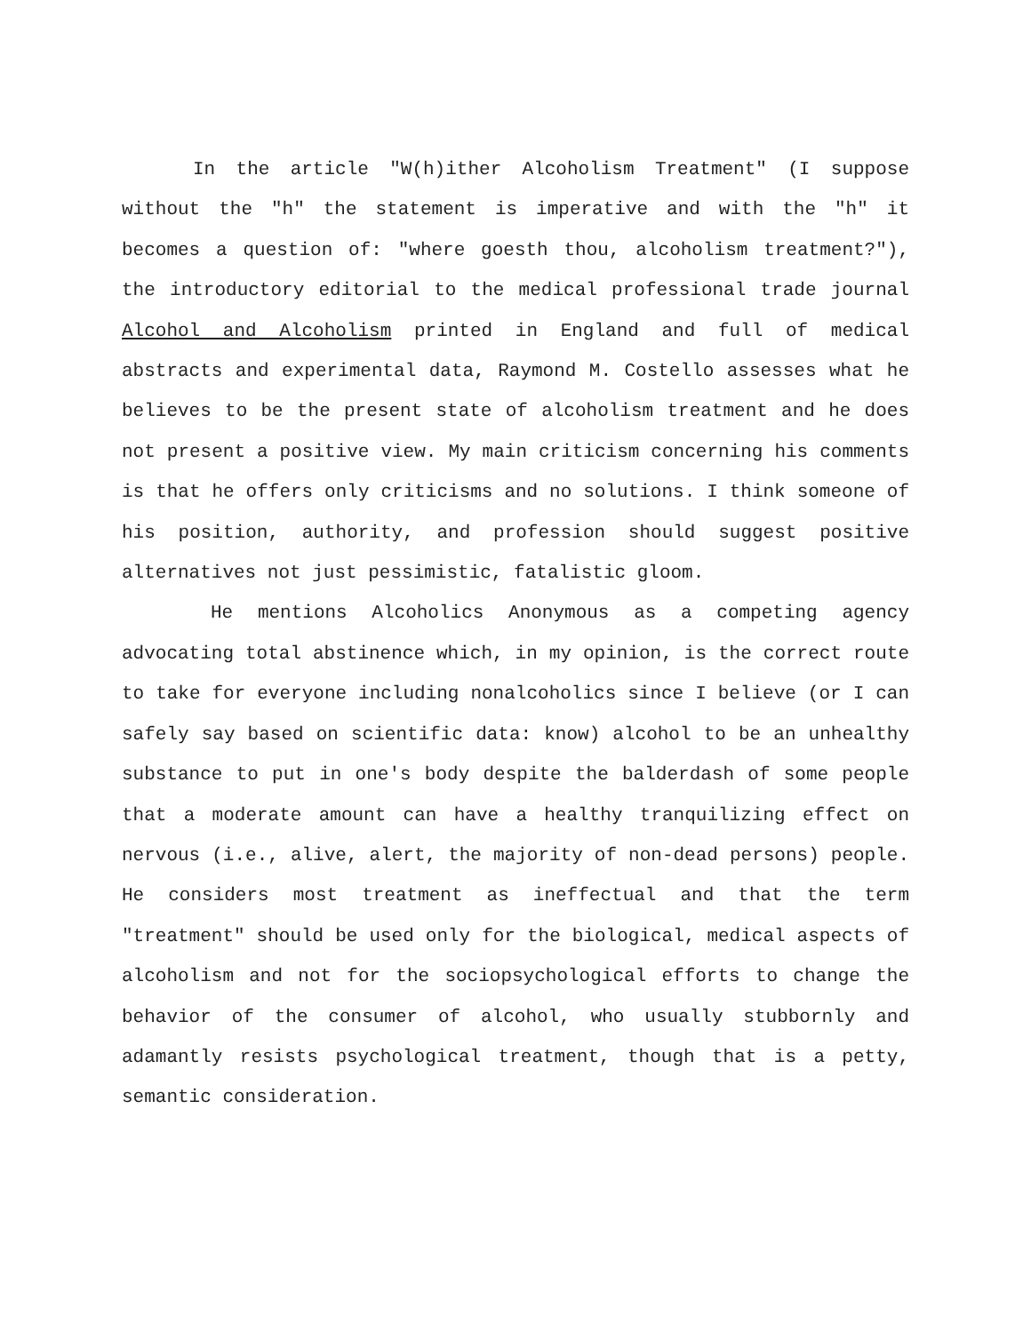In the article "W(h)ither Alcoholism Treatment" (I suppose without the "h" the statement is imperative and with the "h" it becomes a question of: "where goesth thou, alcoholism treatment?"), the introductory editorial to the medical professional trade journal Alcohol and Alcoholism printed in England and full of medical abstracts and experimental data, Raymond M. Costello assesses what he believes to be the present state of alcoholism treatment and he does not present a positive view. My main criticism concerning his comments is that he offers only criticisms and no solutions. I think someone of his position, authority, and profession should suggest positive alternatives not just pessimistic, fatalistic gloom.
He mentions Alcoholics Anonymous as a competing agency advocating total abstinence which, in my opinion, is the correct route to take for everyone including nonalcoholics since I believe (or I can safely say based on scientific data: know) alcohol to be an unhealthy substance to put in one's body despite the balderdash of some people that a moderate amount can have a healthy tranquilizing effect on nervous (i.e., alive, alert, the majority of non-dead persons) people. He considers most treatment as ineffectual and that the term "treatment" should be used only for the biological, medical aspects of alcoholism and not for the sociopsychological efforts to change the behavior of the consumer of alcohol, who usually stubbornly and adamantly resists psychological treatment, though that is a petty, semantic consideration.